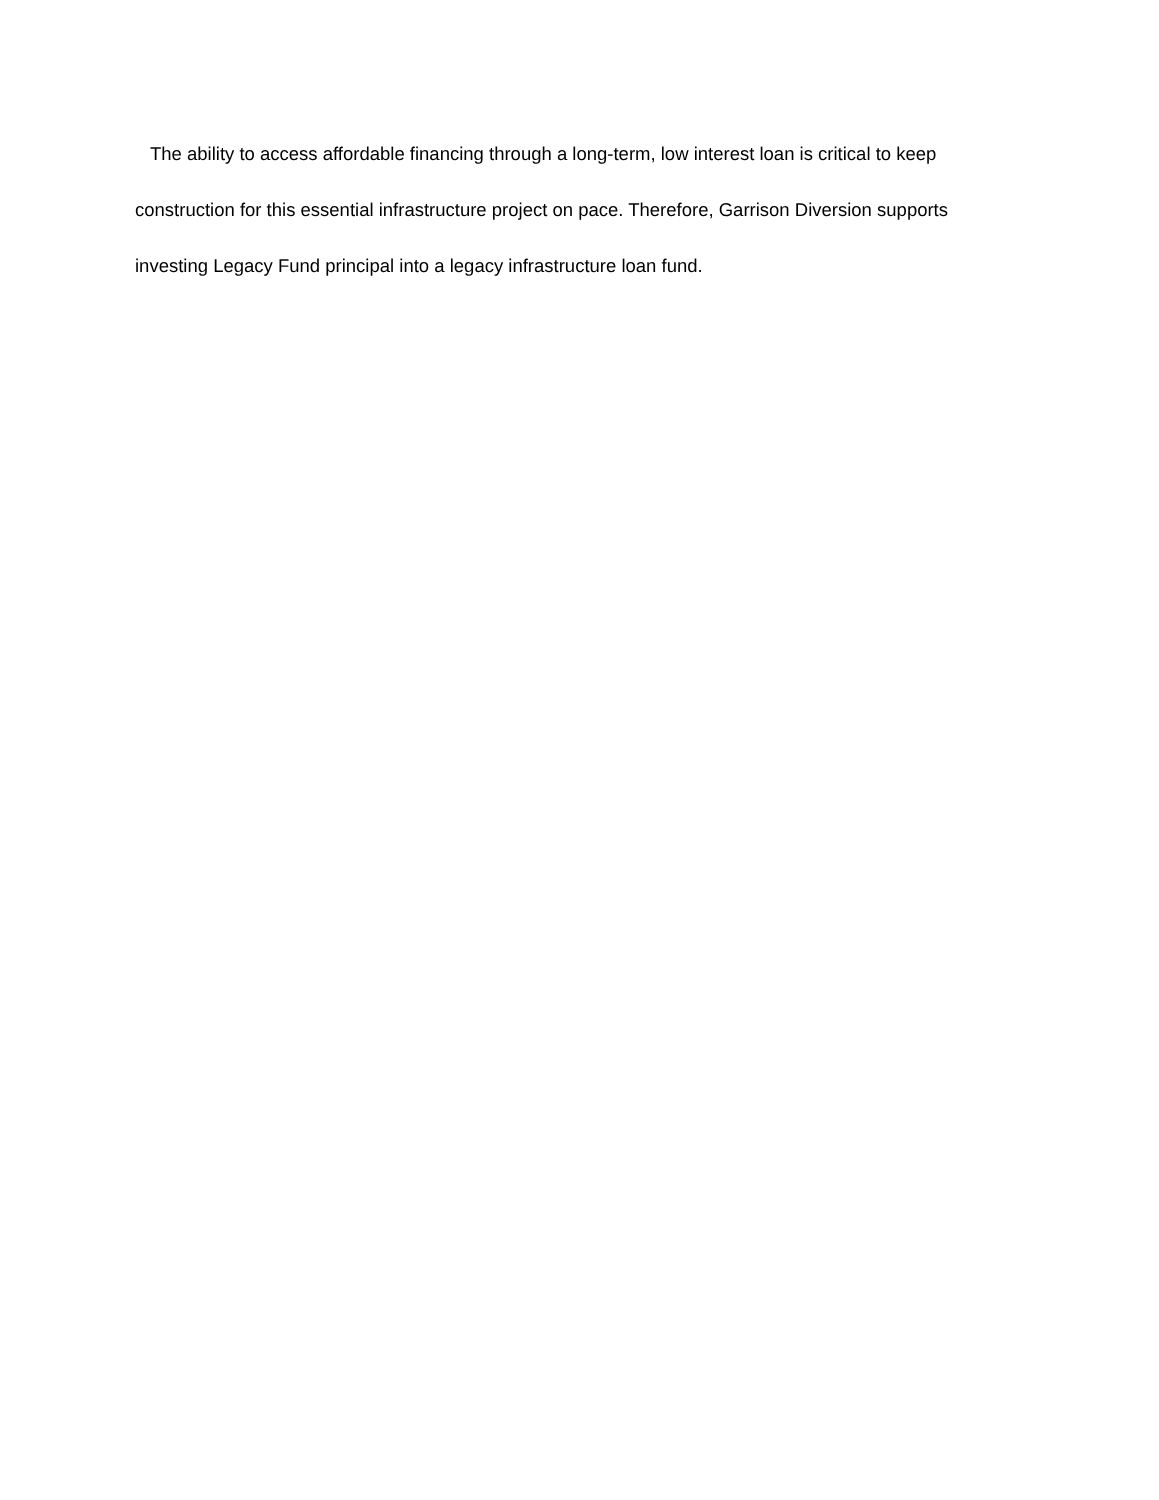The ability to access affordable financing through a long-term, low interest loan is critical to keep construction for this essential infrastructure project on pace. Therefore, Garrison Diversion supports investing Legacy Fund principal into a legacy infrastructure loan fund.